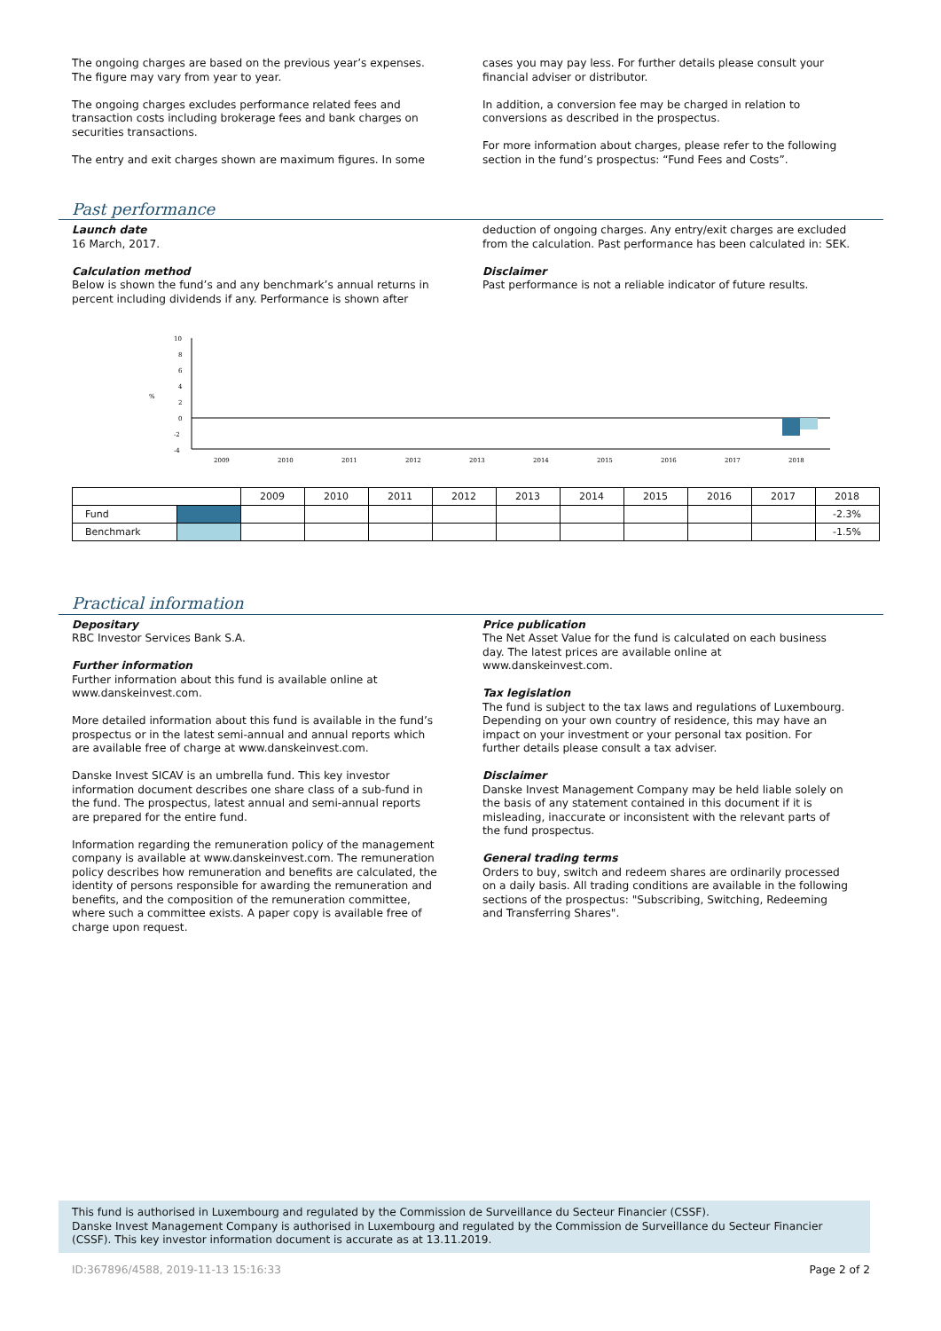The ongoing charges are based on the previous year’s expenses. The figure may vary from year to year.
The ongoing charges excludes performance related fees and transaction costs including brokerage fees and bank charges on securities transactions.
The entry and exit charges shown are maximum figures. In some
cases you may pay less. For further details please consult your financial adviser or distributor.
In addition, a conversion fee may be charged in relation to conversions as described in the prospectus.
For more information about charges, please refer to the following section in the fund’s prospectus: “Fund Fees and Costs”.
Past performance
Launch date
16 March, 2017.
Calculation method
Below is shown the fund’s and any benchmark’s annual returns in percent including dividends if any. Performance is shown after
deduction of ongoing charges. Any entry/exit charges are excluded from the calculation. Past performance has been calculated in: SEK.
Disclaimer
Past performance is not a reliable indicator of future results.
10
8
6
4
%
2
0
-2
-4
2009
2010
2011
2012
2013
2014
2015
2016
2017
2018
| | | 2009 | 2010 | 2011 | 2012 | 2013 | 2014 | 2015 | 2016 | 2017 | 2018 |
| --- | --- | --- | --- | --- | --- | --- | --- | --- | --- | --- | --- |
| Fund | | | | | | | | | | | -2.3% |
| Benchmark | | | | | | | | | | | -1.5% |
Practical information
Depositary
RBC Investor Services Bank S.A.
Further information
Further information about this fund is available online at www.danskeinvest.com.
More detailed information about this fund is available in the fund’s prospectus or in the latest semi-annual and annual reports which are available free of charge at www.danskeinvest.com.
Danske Invest SICAV is an umbrella fund. This key investor information document describes one share class of a sub-fund in the fund. The prospectus, latest annual and semi-annual reports are prepared for the entire fund.
Information regarding the remuneration policy of the management company is available at www.danskeinvest.com. The remuneration policy describes how remuneration and benefits are calculated, the identity of persons responsible for awarding the remuneration and benefits, and the composition of the remuneration committee, where such a committee exists. A paper copy is available free of charge upon request.
Price publication
The Net Asset Value for the fund is calculated on each business day. The latest prices are available online at www.danskeinvest.com.
Tax legislation
The fund is subject to the tax laws and regulations of Luxembourg. Depending on your own country of residence, this may have an impact on your investment or your personal tax position. For further details please consult a tax adviser.
Disclaimer
Danske Invest Management Company may be held liable solely on the basis of any statement contained in this document if it is misleading, inaccurate or inconsistent with the relevant parts of the fund prospectus.
General trading terms
Orders to buy, switch and redeem shares are ordinarily processed on a daily basis. All trading conditions are available in the following sections of the prospectus: "Subscribing, Switching, Redeeming and Transferring Shares".
This fund is authorised in Luxembourg and regulated by the Commission de Surveillance du Secteur Financier (CSSF).
Danske Invest Management Company is authorised in Luxembourg and regulated by the Commission de Surveillance du Secteur Financier (CSSF). This key investor information document is accurate as at 13.11.2019.
ID:367896/4588, 2019-11-13 15:16:33 Page 2 of 2